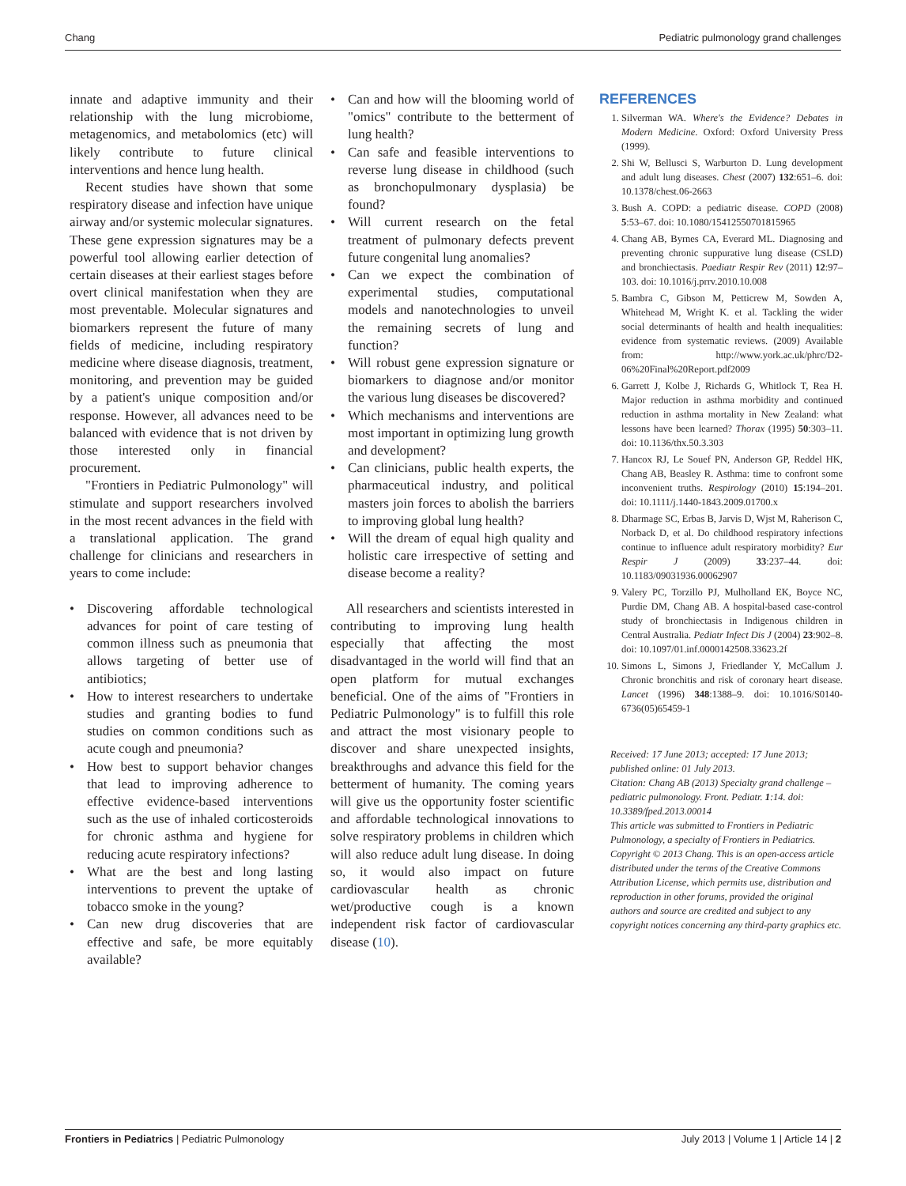Chang Pediatric pulmonology grand challenges
innate and adaptive immunity and their relationship with the lung microbiome, metagenomics, and metabolomics (etc) will likely contribute to future clinical interventions and hence lung health.
Recent studies have shown that some respiratory disease and infection have unique airway and/or systemic molecular signatures. These gene expression signatures may be a powerful tool allowing earlier detection of certain diseases at their earliest stages before overt clinical manifestation when they are most preventable. Molecular signatures and biomarkers represent the future of many fields of medicine, including respiratory medicine where disease diagnosis, treatment, monitoring, and prevention may be guided by a patient's unique composition and/or response. However, all advances need to be balanced with evidence that is not driven by those interested only in financial procurement.
"Frontiers in Pediatric Pulmonology" will stimulate and support researchers involved in the most recent advances in the field with a translational application. The grand challenge for clinicians and researchers in years to come include:
Discovering affordable technological advances for point of care testing of common illness such as pneumonia that allows targeting of better use of antibiotics;
How to interest researchers to undertake studies and granting bodies to fund studies on common conditions such as acute cough and pneumonia?
How best to support behavior changes that lead to improving adherence to effective evidence-based interventions such as the use of inhaled corticosteroids for chronic asthma and hygiene for reducing acute respiratory infections?
What are the best and long lasting interventions to prevent the uptake of tobacco smoke in the young?
Can new drug discoveries that are effective and safe, be more equitably available?
Can and how will the blooming world of "omics" contribute to the betterment of lung health?
Can safe and feasible interventions to reverse lung disease in childhood (such as bronchopulmonary dysplasia) be found?
Will current research on the fetal treatment of pulmonary defects prevent future congenital lung anomalies?
Can we expect the combination of experimental studies, computational models and nanotechnologies to unveil the remaining secrets of lung and function?
Will robust gene expression signature or biomarkers to diagnose and/or monitor the various lung diseases be discovered?
Which mechanisms and interventions are most important in optimizing lung growth and development?
Can clinicians, public health experts, the pharmaceutical industry, and political masters join forces to abolish the barriers to improving global lung health?
Will the dream of equal high quality and holistic care irrespective of setting and disease become a reality?
All researchers and scientists interested in contributing to improving lung health especially that affecting the most disadvantaged in the world will find that an open platform for mutual exchanges beneficial. One of the aims of "Frontiers in Pediatric Pulmonology" is to fulfill this role and attract the most visionary people to discover and share unexpected insights, breakthroughs and advance this field for the betterment of humanity. The coming years will give us the opportunity foster scientific and affordable technological innovations to solve respiratory problems in children which will also reduce adult lung disease. In doing so, it would also impact on future cardiovascular health as chronic wet/productive cough is a known independent risk factor of cardiovascular disease (10).
REFERENCES
1. Silverman WA. Where's the Evidence? Debates in Modern Medicine. Oxford: Oxford University Press (1999).
2. Shi W, Bellusci S, Warburton D. Lung development and adult lung diseases. Chest (2007) 132:651–6. doi: 10.1378/chest.06-2663
3. Bush A. COPD: a pediatric disease. COPD (2008) 5:53–67. doi: 10.1080/15412550701815965
4. Chang AB, Byrnes CA, Everard ML. Diagnosing and preventing chronic suppurative lung disease (CSLD) and bronchiectasis. Paediatr Respir Rev (2011) 12:97–103. doi: 10.1016/j.prrv.2010.10.008
5. Bambra C, Gibson M, Petticrew M, Sowden A, Whitehead M, Wright K. et al. Tackling the wider social determinants of health and health inequalities: evidence from systematic reviews. (2009) Available from: http://www.york.ac.uk/phrc/D2-06%20Final%20Report.pdf2009
6. Garrett J, Kolbe J, Richards G, Whitlock T, Rea H. Major reduction in asthma morbidity and continued reduction in asthma mortality in New Zealand: what lessons have been learned? Thorax (1995) 50:303–11. doi: 10.1136/thx.50.3.303
7. Hancox RJ, Le Souef PN, Anderson GP, Reddel HK, Chang AB, Beasley R. Asthma: time to confront some inconvenient truths. Respirology (2010) 15:194–201. doi: 10.1111/j.1440-1843.2009.01700.x
8. Dharmage SC, Erbas B, Jarvis D, Wjst M, Raherison C, Norback D, et al. Do childhood respiratory infections continue to influence adult respiratory morbidity? Eur Respir J (2009) 33:237–44. doi: 10.1183/09031936.00062907
9. Valery PC, Torzillo PJ, Mulholland EK, Boyce NC, Purdie DM, Chang AB. A hospital-based case-control study of bronchiectasis in Indigenous children in Central Australia. Pediatr Infect Dis J (2004) 23:902–8. doi: 10.1097/01.inf.0000142508.33623.2f
10. Simons L, Simons J, Friedlander Y, McCallum J. Chronic bronchitis and risk of coronary heart disease. Lancet (1996) 348:1388–9. doi: 10.1016/S0140-6736(05)65459-1
Received: 17 June 2013; accepted: 17 June 2013; published online: 01 July 2013.
Citation: Chang AB (2013) Specialty grand challenge – pediatric pulmonology. Front. Pediatr. 1:14. doi: 10.3389/fped.2013.00014
This article was submitted to Frontiers in Pediatric Pulmonology, a specialty of Frontiers in Pediatrics.
Copyright © 2013 Chang. This is an open-access article distributed under the terms of the Creative Commons Attribution License, which permits use, distribution and reproduction in other forums, provided the original authors and source are credited and subject to any copyright notices concerning any third-party graphics etc.
Frontiers in Pediatrics | Pediatric Pulmonology July 2013 | Volume 1 | Article 14 | 2